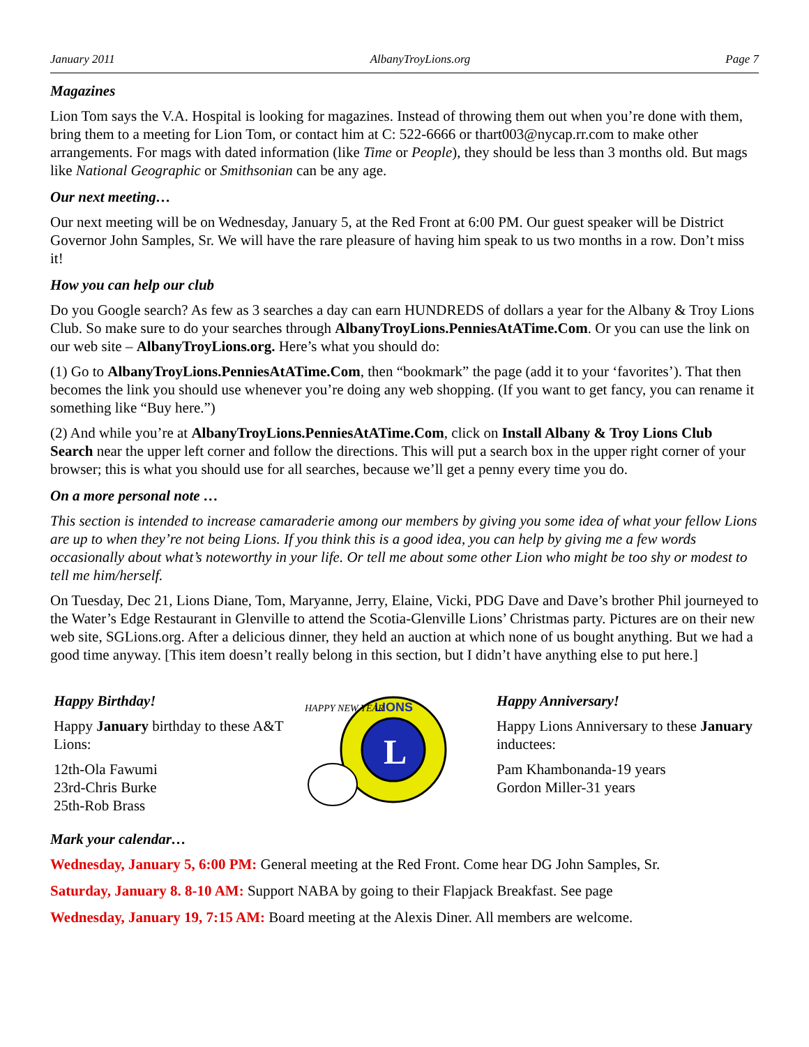January 2011 AlbanyTroyLions.org Page 7
Magazines
Lion Tom says the V.A. Hospital is looking for magazines. Instead of throwing them out when you’re done with them, bring them to a meeting for Lion Tom, or contact him at C: 522-6666 or thart003@nycap.rr.com to make other arrangements. For mags with dated information (like Time or People), they should be less than 3 months old. But mags like National Geographic or Smithsonian can be any age.
Our next meeting…
Our next meeting will be on Wednesday, January 5, at the Red Front at 6:00 PM. Our guest speaker will be District Governor John Samples, Sr. We will have the rare pleasure of having him speak to us two months in a row. Don’t miss it!
How you can help our club
Do you Google search? As few as 3 searches a day can earn HUNDREDS of dollars a year for the Albany & Troy Lions Club. So make sure to do your searches through AlbanyTroyLions.PenniesAtATime.Com. Or you can use the link on our web site – AlbanyTroyLions.org. Here’s what you should do:
(1) Go to AlbanyTroyLions.PenniesAtATime.Com, then “bookmark” the page (add it to your ‘favorites’). That then becomes the link you should use whenever you’re doing any web shopping. (If you want to get fancy, you can rename it something like “Buy here.”)
(2) And while you’re at AlbanyTroyLions.PenniesAtATime.Com, click on Install Albany & Troy Lions Club Search near the upper left corner and follow the directions. This will put a search box in the upper right corner of your browser; this is what you should use for all searches, because we’ll get a penny every time you do.
On a more personal note …
This section is intended to increase camaraderie among our members by giving you some idea of what your fellow Lions are up to when they’re not being Lions. If you think this is a good idea, you can help by giving me a few words occasionally about what’s noteworthy in your life. Or tell me about some other Lion who might be too shy or modest to tell me him/herself.
On Tuesday, Dec 21, Lions Diane, Tom, Maryanne, Jerry, Elaine, Vicki, PDG Dave and Dave’s brother Phil journeyed to the Water’s Edge Restaurant in Glenville to attend the Scotia-Glenville Lions’ Christmas party. Pictures are on their new web site, SGLions.org. After a delicious dinner, they held an auction at which none of us bought anything. But we had a good time anyway. [This item doesn’t really belong in this section, but I didn’t have anything else to put here.]
Happy Birthday!
Happy January birthday to these A&T Lions:
12th-Ola Fawumi
23rd-Chris Burke
25th-Rob Brass
L
LIONS
HAPPY NEW YEAR
Happy Anniversary!
Happy Lions Anniversary to these January inductees:
Pam Khambonanda-19 years
Gordon Miller-31 years
Mark your calendar…
Wednesday, January 5, 6:00 PM: General meeting at the Red Front. Come hear DG John Samples, Sr.
Saturday, January 8. 8-10 AM: Support NABA by going to their Flapjack Breakfast. See page
Wednesday, January 19, 7:15 AM: Board meeting at the Alexis Diner. All members are welcome.